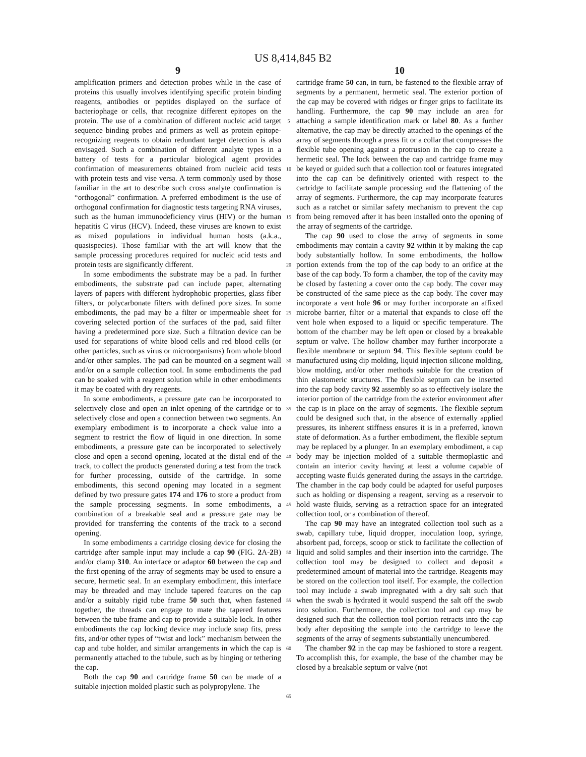US 8,414,845 B2
9
amplification primers and detection probes while in the case of proteins this usually involves identifying specific protein binding reagents, antibodies or peptides displayed on the surface of bacteriophage or cells, that recognize different epitopes on the protein. The use of a combination of different nucleic acid target sequence binding probes and primers as well as protein epitope-recognizing reagents to obtain redundant target detection is also envisaged. Such a combination of different analyte types in a battery of tests for a particular biological agent provides confirmation of measurements obtained from nucleic acid tests with protein tests and vise versa. A term commonly used by those familiar in the art to describe such cross analyte confirmation is “orthogonal” confirmation. A preferred embodiment is the use of orthogonal confirmation for diagnostic tests targeting RNA viruses, such as the human immunodeficiency virus (HIV) or the human hepatitis C virus (HCV). Indeed, these viruses are known to exist as mixed populations in individual human hosts (a.k.a., quasispecies). Those familiar with the art will know that the sample processing procedures required for nucleic acid tests and protein tests are significantly different.
In some embodiments the substrate may be a pad. In further embodiments, the substrate pad can include paper, alternating layers of papers with different hydrophobic properties, glass fiber filters, or polycarbonate filters with defined pore sizes. In some embodiments, the pad may be a filter or impermeable sheet for covering selected portion of the surfaces of the pad, said filter having a predetermined pore size. Such a filtration device can be used for separations of white blood cells and red blood cells (or other particles, such as virus or microorganisms) from whole blood and/or other samples. The pad can be mounted on a segment wall and/or on a sample collection tool. In some embodiments the pad can be soaked with a reagent solution while in other embodiments it may be coated with dry reagents.
In some embodiments, a pressure gate can be incorporated to selectively close and open an inlet opening of the cartridge or to selectively close and open a connection between two segments. An exemplary embodiment is to incorporate a check value into a segment to restrict the flow of liquid in one direction. In some embodiments, a pressure gate can be incorporated to selectively close and open a second opening, located at the distal end of the track, to collect the products generated during a test from the track for further processing, outside of the cartridge. In some embodiments, this second opening may located in a segment defined by two pressure gates 174 and 176 to store a product from the sample processing segments. In some embodiments, a combination of a breakable seal and a pressure gate may be provided for transferring the contents of the track to a second opening.
In some embodiments a cartridge closing device for closing the cartridge after sample input may include a cap 90 (FIG. 2 A-2 B) and/or clamp 310. An interface or adaptor 60 between the cap and the first opening of the array of segments may be used to ensure a secure, hermetic seal. In an exemplary embodiment, this interface may be threaded and may include tapered features on the cap and/or a suitably rigid tube frame 50 such that, when fastened together, the threads can engage to mate the tapered features between the tube frame and cap to provide a suitable lock. In other embodiments the cap locking device may include snap fits, press fits, and/or other types of “twist and lock” mechanism between the cap and tube holder, and similar arrangements in which the cap is permanently attached to the tubule, such as by hinging or tethering the cap.
Both the cap 90 and cartridge frame 50 can be made of a suitable injection molded plastic such as polypropylene. The
5
10
15
20
25
30
35
40
45
50
55
60
65
10
cartridge frame 50 can, in turn, be fastened to the flexible array of segments by a permanent, hermetic seal. The exterior portion of the cap may be covered with ridges or finger grips to facilitate its handling. Furthermore, the cap 90 may include an area for attaching a sample identification mark or label 80. As a further alternative, the cap may be directly attached to the openings of the array of segments through a press fit or a collar that compresses the flexible tube opening against a protrusion in the cap to create a hermetic seal. The lock between the cap and cartridge frame may be keyed or guided such that a collection tool or features integrated into the cap can be definitively oriented with respect to the cartridge to facilitate sample processing and the flattening of the array of segments. Furthermore, the cap may incorporate features such as a ratchet or similar safety mechanism to prevent the cap from being removed after it has been installed onto the opening of the array of segments of the cartridge.
The cap 90 used to close the array of segments in some embodiments may contain a cavity 92 within it by making the cap body substantially hollow. In some embodiments, the hollow portion extends from the top of the cap body to an orifice at the base of the cap body. To form a chamber, the top of the cavity may be closed by fastening a cover onto the cap body. The cover may be constructed of the same piece as the cap body. The cover may incorporate a vent hole 96 or may further incorporate an affixed microbe barrier, filter or a material that expands to close off the vent hole when exposed to a liquid or specific temperature. The bottom of the chamber may be left open or closed by a breakable septum or valve. The hollow chamber may further incorporate a flexible membrane or septum 94. This flexible septum could be manufactured using dip molding, liquid injection silicone molding, blow molding, and/or other methods suitable for the creation of thin elastomeric structures. The flexible septum can be inserted into the cap body cavity 92 assembly so as to effectively isolate the interior portion of the cartridge from the exterior environment after the cap is in place on the array of segments. The flexible septum could be designed such that, in the absence of externally applied pressures, its inherent stiffness ensures it is in a preferred, known state of deformation. As a further embodiment, the flexible septum may be replaced by a plunger. In an exemplary embodiment, a cap body may be injection molded of a suitable thermoplastic and contain an interior cavity having at least a volume capable of accepting waste fluids generated during the assays in the cartridge. The chamber in the cap body could be adapted for useful purposes such as holding or dispensing a reagent, serving as a reservoir to hold waste fluids, serving as a retraction space for an integrated collection tool, or a combination of thereof.
The cap 90 may have an integrated collection tool such as a swab, capillary tube, liquid dropper, inoculation loop, syringe, absorbent pad, forceps, scoop or stick to facilitate the collection of liquid and solid samples and their insertion into the cartridge. The collection tool may be designed to collect and deposit a predetermined amount of material into the cartridge. Reagents may be stored on the collection tool itself. For example, the collection tool may include a swab impregnated with a dry salt such that when the swab is hydrated it would suspend the salt off the swab into solution. Furthermore, the collection tool and cap may be designed such that the collection tool portion retracts into the cap body after depositing the sample into the cartridge to leave the segments of the array of segments substantially unencumbered.
The chamber 92 in the cap may be fashioned to store a reagent. To accomplish this, for example, the base of the chamber may be closed by a breakable septum or valve (not